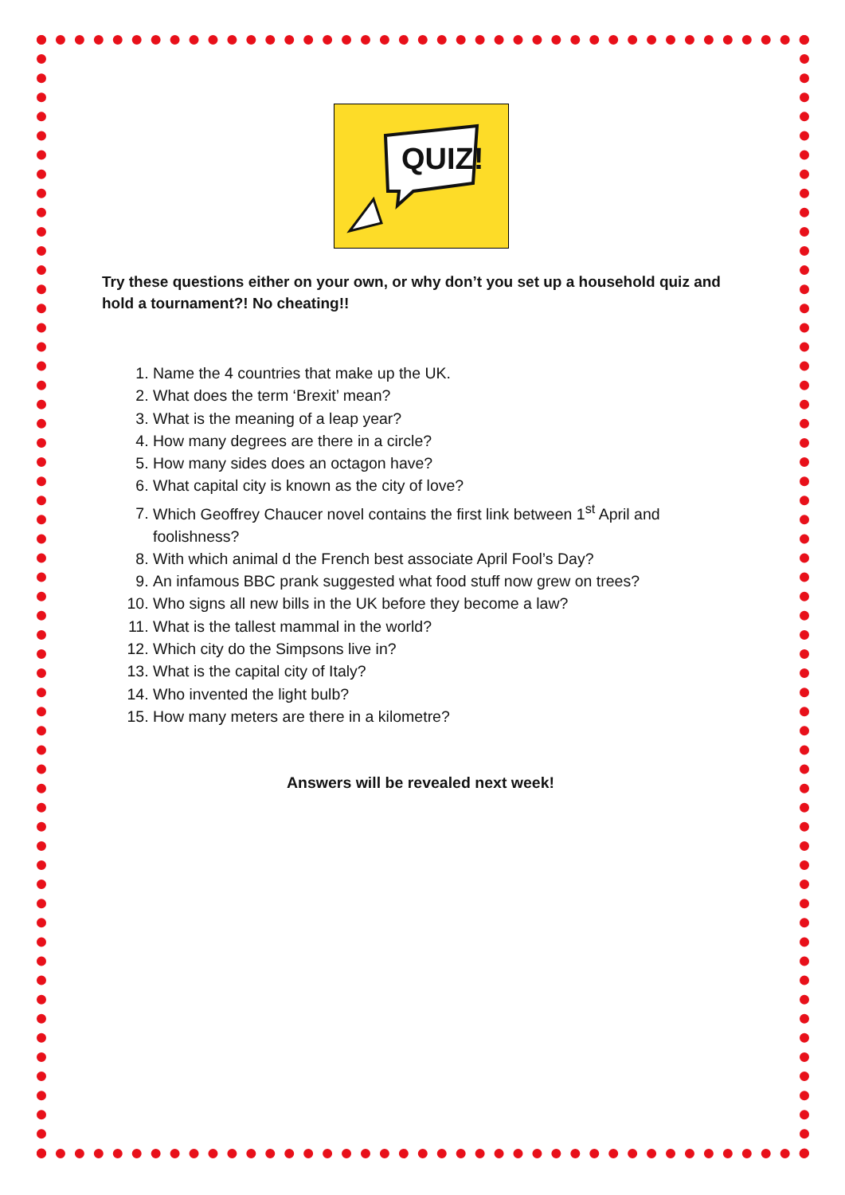QUIZ!
Try these questions either on your own, or why don’t you set up a household quiz and hold a tournament?! No cheating!!
1. Name the 4 countries that make up the UK.
2. What does the term ‘Brexit’ mean?
3. What is the meaning of a leap year?
4. How many degrees are there in a circle?
5. How many sides does an octagon have?
6. What capital city is known as the city of love?
7. Which Geoffrey Chaucer novel contains the first link between 1<sup>st</sup> April and foolishness?
8. With which animal d the French best associate April Fool’s Day?
9. An infamous BBC prank suggested what food stuff now grew on trees?
10. Who signs all new bills in the UK before they become a law?
11. What is the tallest mammal in the world?
12. Which city do the Simpsons live in?
13. What is the capital city of Italy?
14. Who invented the light bulb?
15. How many meters are there in a kilometre?
Answers will be revealed next week!